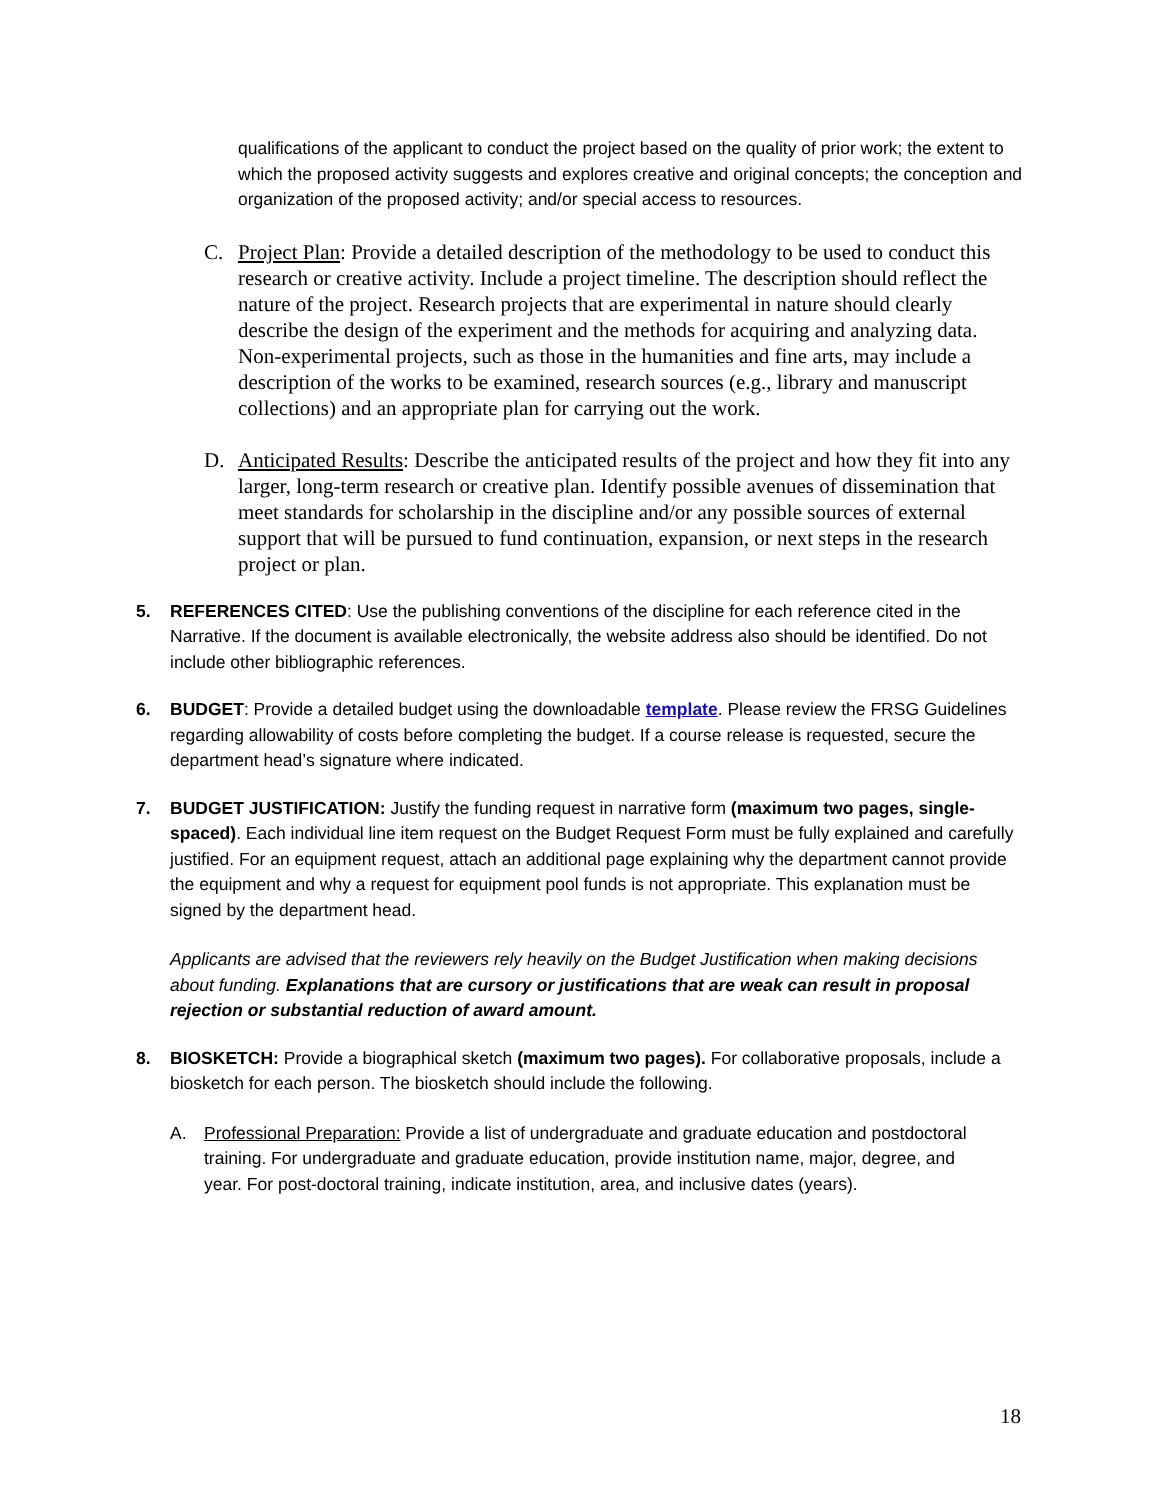qualifications of the applicant to conduct the project based on the quality of prior work; the extent to which the proposed activity suggests and explores creative and original concepts; the conception and organization of the proposed activity; and/or special access to resources.
C. Project Plan: Provide a detailed description of the methodology to be used to conduct this research or creative activity. Include a project timeline. The description should reflect the nature of the project. Research projects that are experimental in nature should clearly describe the design of the experiment and the methods for acquiring and analyzing data. Non-experimental projects, such as those in the humanities and fine arts, may include a description of the works to be examined, research sources (e.g., library and manuscript collections) and an appropriate plan for carrying out the work.
D. Anticipated Results: Describe the anticipated results of the project and how they fit into any larger, long-term research or creative plan. Identify possible avenues of dissemination that meet standards for scholarship in the discipline and/or any possible sources of external support that will be pursued to fund continuation, expansion, or next steps in the research project or plan.
5. REFERENCES CITED: Use the publishing conventions of the discipline for each reference cited in the Narrative. If the document is available electronically, the website address also should be identified. Do not include other bibliographic references.
6. BUDGET: Provide a detailed budget using the downloadable template. Please review the FRSG Guidelines regarding allowability of costs before completing the budget. If a course release is requested, secure the department head’s signature where indicated.
7. BUDGET JUSTIFICATION: Justify the funding request in narrative form (maximum two pages, single-spaced). Each individual line item request on the Budget Request Form must be fully explained and carefully justified. For an equipment request, attach an additional page explaining why the department cannot provide the equipment and why a request for equipment pool funds is not appropriate. This explanation must be signed by the department head.
Applicants are advised that the reviewers rely heavily on the Budget Justification when making decisions about funding. Explanations that are cursory or justifications that are weak can result in proposal rejection or substantial reduction of award amount.
8. BIOSKETCH: Provide a biographical sketch (maximum two pages). For collaborative proposals, include a biosketch for each person. The biosketch should include the following.
A. Professional Preparation: Provide a list of undergraduate and graduate education and postdoctoral training. For undergraduate and graduate education, provide institution name, major, degree, and year. For post-doctoral training, indicate institution, area, and inclusive dates (years).
18